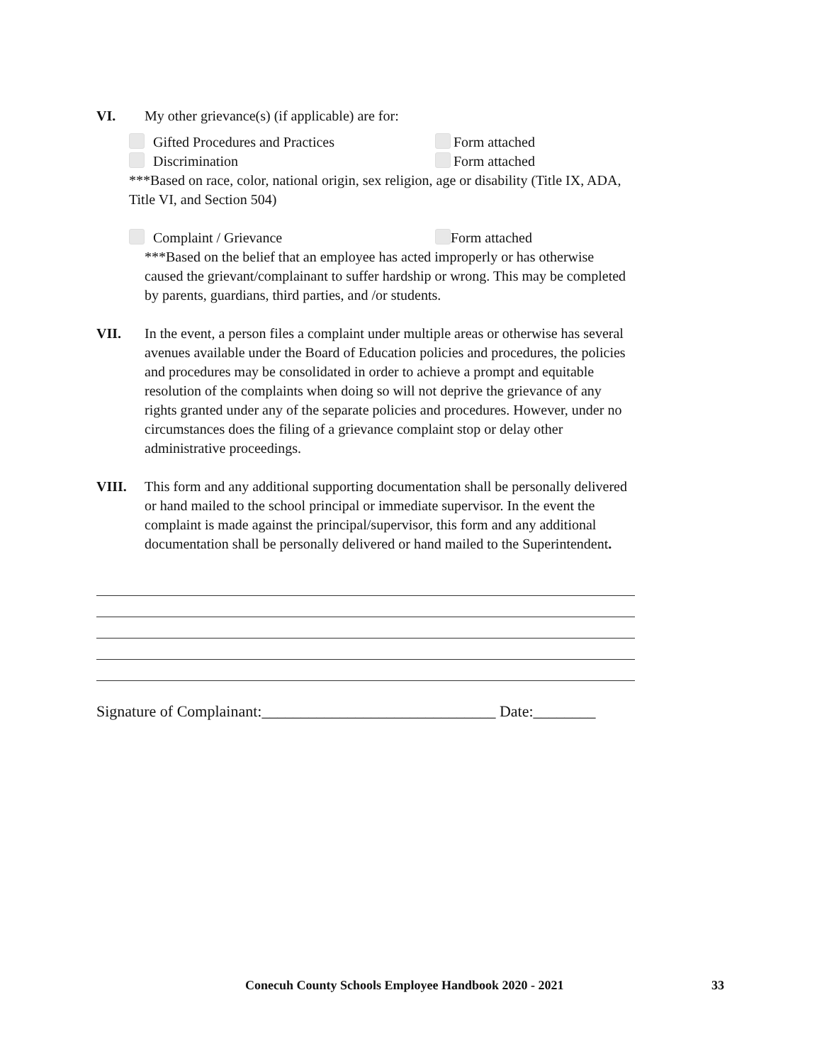VI. My other grievance(s) (if applicable) are for:
Gifted Procedures and Practices Form attached
Discrimination Form attached
***Based on race, color, national origin, sex religion, age or disability (Title IX, ADA, Title VI, and Section 504)
Complaint / Grievance Form attached
***Based on the belief that an employee has acted improperly or has otherwise caused the grievant/complainant to suffer hardship or wrong. This may be completed by parents, guardians, third parties, and /or students.
VII. In the event, a person files a complaint under multiple areas or otherwise has several avenues available under the Board of Education policies and procedures, the policies and procedures may be consolidated in order to achieve a prompt and equitable resolution of the complaints when doing so will not deprive the grievance of any rights granted under any of the separate policies and procedures. However, under no circumstances does the filing of a grievance complaint stop or delay other administrative proceedings.
VIII. This form and any additional supporting documentation shall be personally delivered or hand mailed to the school principal or immediate supervisor. In the event the complaint is made against the principal/supervisor, this form and any additional documentation shall be personally delivered or hand mailed to the Superintendent.
Signature of Complainant:______________________________ Date:________
Conecuh County Schools Employee Handbook 2020 - 2021
33